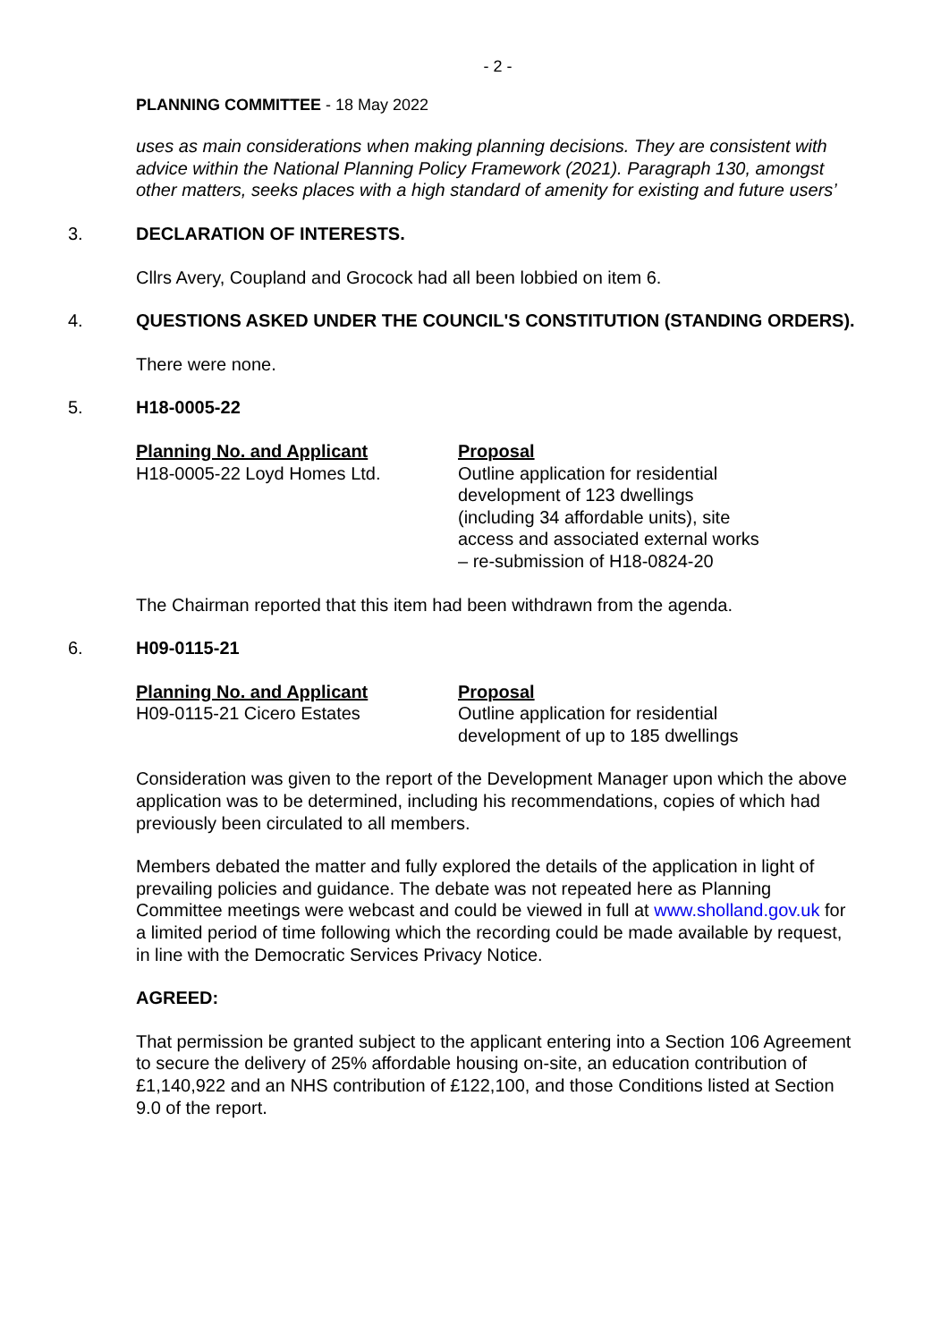- 2 -
PLANNING COMMITTEE - 18 May 2022
uses as main considerations when making planning decisions. They are consistent with advice within the National Planning Policy Framework (2021). Paragraph 130, amongst other matters, seeks places with a high standard of amenity for existing and future users’
3. DECLARATION OF INTERESTS.
Cllrs Avery, Coupland and Grocock had all been lobbied on item 6.
4. QUESTIONS ASKED UNDER THE COUNCIL'S CONSTITUTION (STANDING ORDERS).
There were none.
5. H18-0005-22
| Planning No. and Applicant | Proposal |
| --- | --- |
| H18-0005-22 Loyd Homes Ltd. | Outline application for residential development of 123 dwellings (including 34 affordable units), site access and associated external works – re-submission of H18-0824-20 |
The Chairman reported that this item had been withdrawn from the agenda.
6. H09-0115-21
| Planning No. and Applicant | Proposal |
| --- | --- |
| H09-0115-21 Cicero Estates | Outline application for residential development of up to 185 dwellings |
Consideration was given to the report of the Development Manager upon which the above application was to be determined, including his recommendations, copies of which had previously been circulated to all members.
Members debated the matter and fully explored the details of the application in light of prevailing policies and guidance. The debate was not repeated here as Planning Committee meetings were webcast and could be viewed in full at www.sholland.gov.uk for a limited period of time following which the recording could be made available by request, in line with the Democratic Services Privacy Notice.
AGREED:
That permission be granted subject to the applicant entering into a Section 106 Agreement to secure the delivery of 25% affordable housing on-site, an education contribution of £1,140,922 and an NHS contribution of £122,100, and those Conditions listed at Section 9.0 of the report.